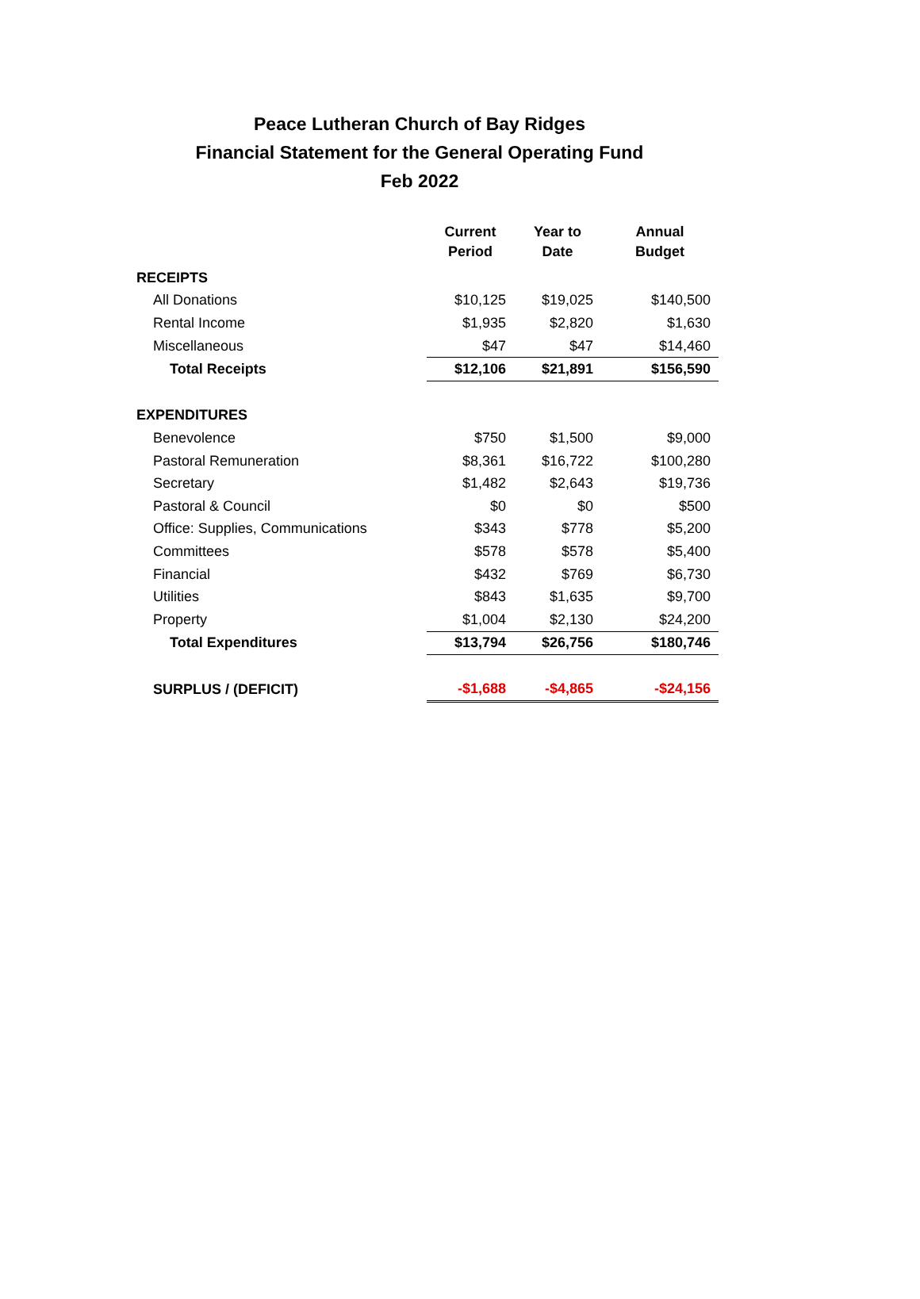Peace Lutheran Church of Bay Ridges
Financial Statement for the General Operating Fund
Feb 2022
| | Current Period | Year to Date | Annual Budget |
| --- | --- | --- | --- |
| RECEIPTS | | | |
| All Donations | $10,125 | $19,025 | $140,500 |
| Rental Income | $1,935 | $2,820 | $1,630 |
| Miscellaneous | $47 | $47 | $14,460 |
| Total Receipts | $12,106 | $21,891 | $156,590 |
| EXPENDITURES | | | |
| Benevolence | $750 | $1,500 | $9,000 |
| Pastoral Remuneration | $8,361 | $16,722 | $100,280 |
| Secretary | $1,482 | $2,643 | $19,736 |
| Pastoral & Council | $0 | $0 | $500 |
| Office: Supplies, Communications | $343 | $778 | $5,200 |
| Committees | $578 | $578 | $5,400 |
| Financial | $432 | $769 | $6,730 |
| Utilities | $843 | $1,635 | $9,700 |
| Property | $1,004 | $2,130 | $24,200 |
| Total Expenditures | $13,794 | $26,756 | $180,746 |
| SURPLUS / (DEFICIT) | -$1,688 | -$4,865 | -$24,156 |